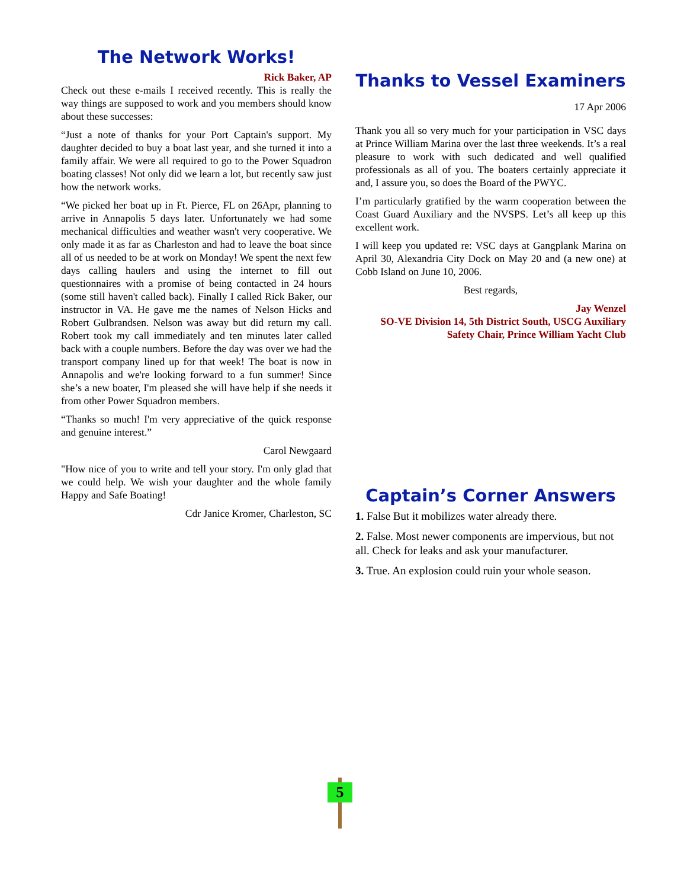The Network Works!
Rick Baker, AP
Check out these e-mails I received recently. This is really the way things are supposed to work and you members should know about these successes:
“Just a note of thanks for your Port Captain's support. My daughter decided to buy a boat last year, and she turned it into a family affair. We were all required to go to the Power Squadron boating classes! Not only did we learn a lot, but recently saw just how the network works.
“We picked her boat up in Ft. Pierce, FL on 26Apr, planning to arrive in Annapolis 5 days later. Unfortunately we had some mechanical difficulties and weather wasn't very cooperative. We only made it as far as Charleston and had to leave the boat since all of us needed to be at work on Monday! We spent the next few days calling haulers and using the internet to fill out questionnaires with a promise of being contacted in 24 hours (some still haven't called back). Finally I called Rick Baker, our instructor in VA. He gave me the names of Nelson Hicks and Robert Gulbrandsen. Nelson was away but did return my call. Robert took my call immediately and ten minutes later called back with a couple numbers. Before the day was over we had the transport company lined up for that week! The boat is now in Annapolis and we're looking forward to a fun summer! Since she’s a new boater, I'm pleased she will have help if she needs it from other Power Squadron members.
“Thanks so much! I'm very appreciative of the quick response and genuine interest.”
Carol Newgaard
"How nice of you to write and tell your story. I'm only glad that we could help. We wish your daughter and the whole family Happy and Safe Boating!
Cdr Janice Kromer, Charleston, SC
Thanks to Vessel Examiners
17 Apr 2006
Thank you all so very much for your participation in VSC days at Prince William Marina over the last three weekends. It’s a real pleasure to work with such dedicated and well qualified professionals as all of you. The boaters certainly appreciate it and, I assure you, so does the Board of the PWYC.
I’m particularly gratified by the warm cooperation between the Coast Guard Auxiliary and the NVSPS. Let’s all keep up this excellent work.
I will keep you updated re: VSC days at Gangplank Marina on April 30, Alexandria City Dock on May 20 and (a new one) at Cobb Island on June 10, 2006.
Best regards,
Jay Wenzel
SO-VE Division 14, 5th District South, USCG Auxiliary
Safety Chair, Prince William Yacht Club
Captain’s Corner Answers
1. False But it mobilizes water already there.
2. False. Most newer components are impervious, but not all. Check for leaks and ask your manufacturer.
3. True. An explosion could ruin your whole season.
5